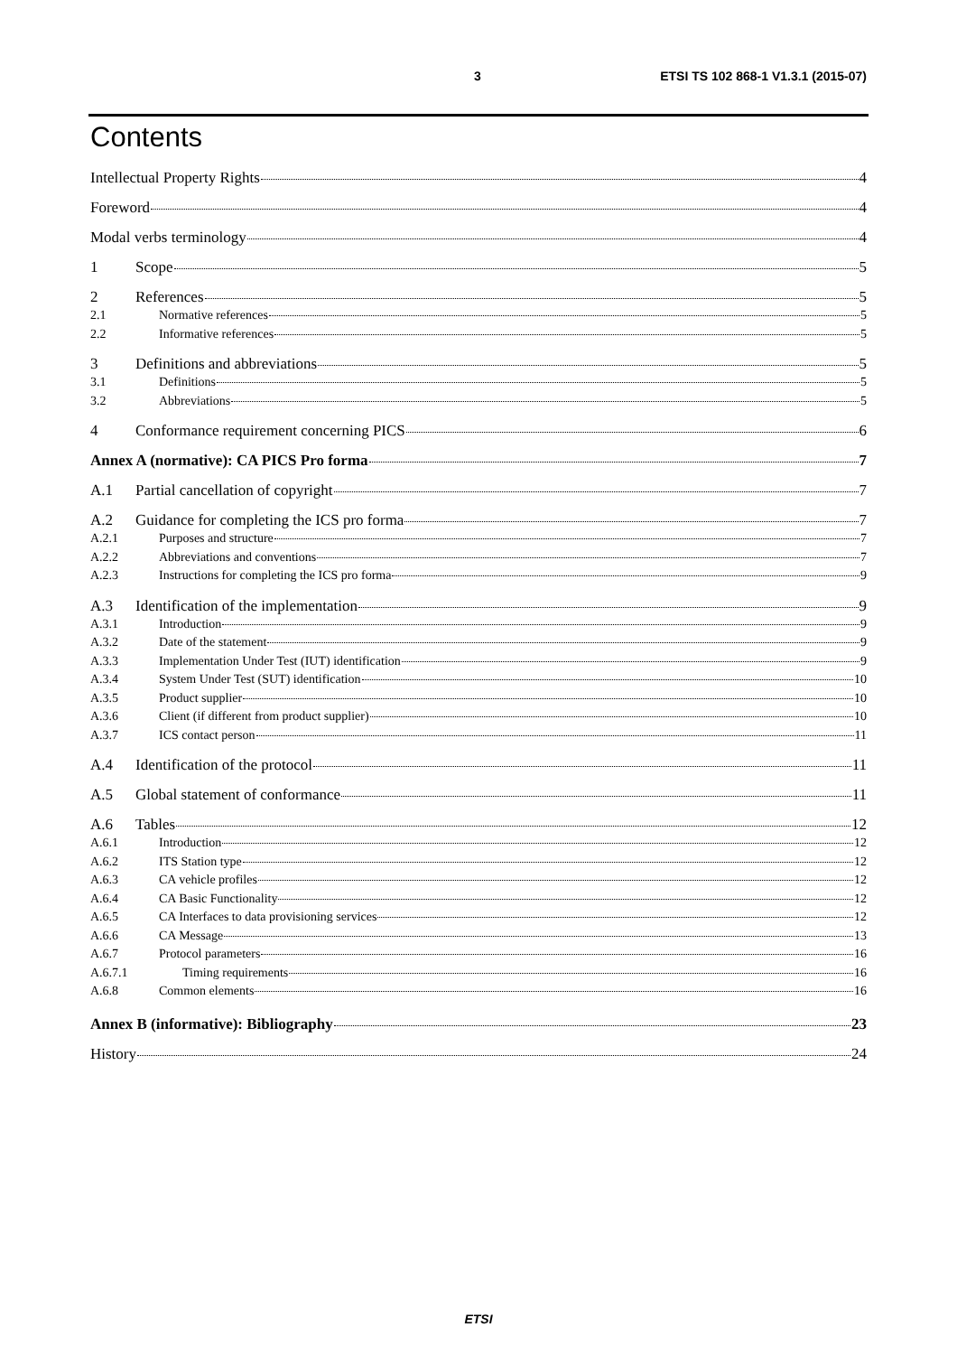3 ETSI TS 102 868-1 V1.3.1 (2015-07)
Contents
Intellectual Property Rights 4
Foreword 4
Modal verbs terminology 4
1 Scope 5
2 References 5
2.1 Normative references 5
2.2 Informative references 5
3 Definitions and abbreviations 5
3.1 Definitions 5
3.2 Abbreviations 5
4 Conformance requirement concerning PICS 6
Annex A (normative): CA PICS Pro forma 7
A.1 Partial cancellation of copyright 7
A.2 Guidance for completing the ICS pro forma 7
A.2.1 Purposes and structure 7
A.2.2 Abbreviations and conventions 7
A.2.3 Instructions for completing the ICS pro forma 9
A.3 Identification of the implementation 9
A.3.1 Introduction 9
A.3.2 Date of the statement 9
A.3.3 Implementation Under Test (IUT) identification 9
A.3.4 System Under Test (SUT) identification 10
A.3.5 Product supplier 10
A.3.6 Client (if different from product supplier) 10
A.3.7 ICS contact person 11
A.4 Identification of the protocol 11
A.5 Global statement of conformance 11
A.6 Tables 12
A.6.1 Introduction 12
A.6.2 ITS Station type 12
A.6.3 CA vehicle profiles 12
A.6.4 CA Basic Functionality 12
A.6.5 CA Interfaces to data provisioning services 12
A.6.6 CA Message 13
A.6.7 Protocol parameters 16
A.6.7.1 Timing requirements 16
A.6.8 Common elements 16
Annex B (informative): Bibliography 23
History 24
ETSI